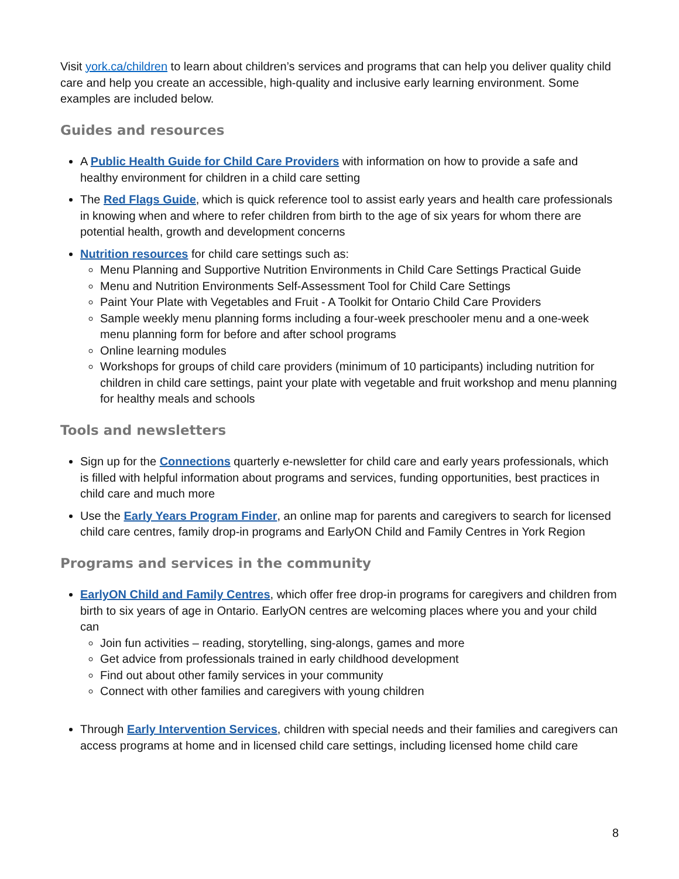Visit york.ca/children to learn about children’s services and programs that can help you deliver quality child care and help you create an accessible, high-quality and inclusive early learning environment. Some examples are included below.
Guides and resources
A Public Health Guide for Child Care Providers with information on how to provide a safe and healthy environment for children in a child care setting
The Red Flags Guide, which is quick reference tool to assist early years and health care professionals in knowing when and where to refer children from birth to the age of six years for whom there are potential health, growth and development concerns
Nutrition resources for child care settings such as:
Menu Planning and Supportive Nutrition Environments in Child Care Settings Practical Guide
Menu and Nutrition Environments Self-Assessment Tool for Child Care Settings
Paint Your Plate with Vegetables and Fruit - A Toolkit for Ontario Child Care Providers
Sample weekly menu planning forms including a four-week preschooler menu and a one-week menu planning form for before and after school programs
Online learning modules
Workshops for groups of child care providers (minimum of 10 participants) including nutrition for children in child care settings, paint your plate with vegetable and fruit workshop and menu planning for healthy meals and schools
Tools and newsletters
Sign up for the Connections quarterly e-newsletter for child care and early years professionals, which is filled with helpful information about programs and services, funding opportunities, best practices in child care and much more
Use the Early Years Program Finder, an online map for parents and caregivers to search for licensed child care centres, family drop-in programs and EarlyON Child and Family Centres in York Region
Programs and services in the community
EarlyON Child and Family Centres, which offer free drop-in programs for caregivers and children from birth to six years of age in Ontario. EarlyON centres are welcoming places where you and your child can
Join fun activities – reading, storytelling, sing-alongs, games and more
Get advice from professionals trained in early childhood development
Find out about other family services in your community
Connect with other families and caregivers with young children
Through Early Intervention Services, children with special needs and their families and caregivers can access programs at home and in licensed child care settings, including licensed home child care
8